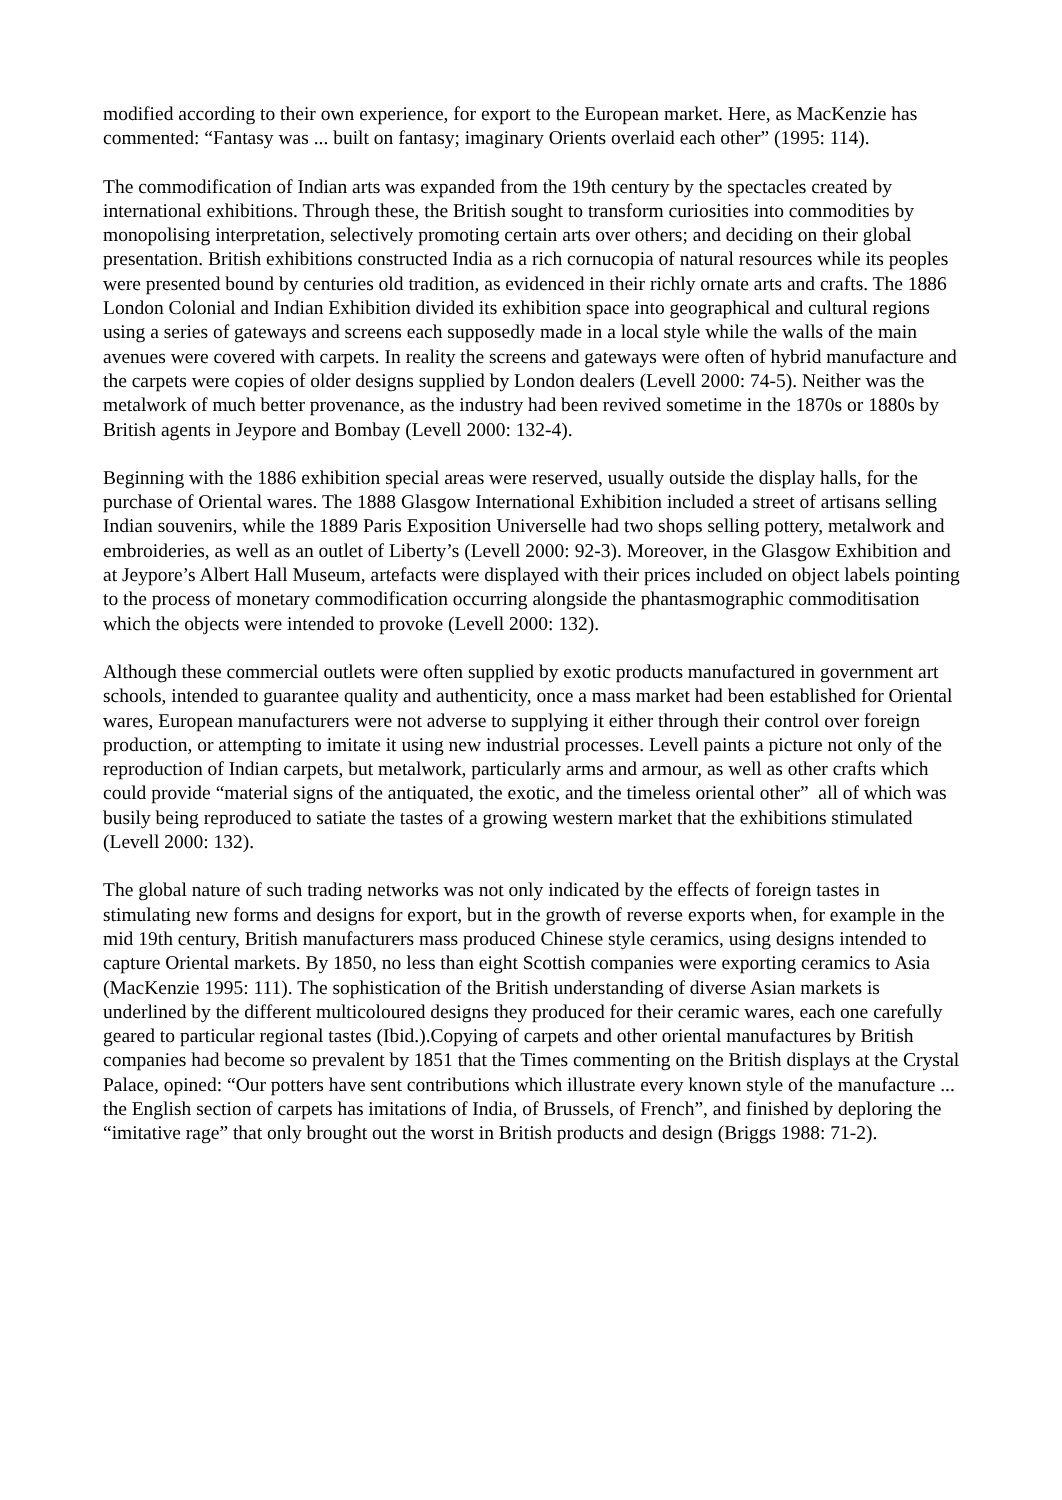modified according to their own experience, for export to the European market. Here, as MacKenzie has commented: “Fantasy was ... built on fantasy; imaginary Orients overlaid each other” (1995: 114).
The commodification of Indian arts was expanded from the 19th century by the spectacles created by international exhibitions. Through these, the British sought to transform curiosities into commodities by monopolising interpretation, selectively promoting certain arts over others; and deciding on their global presentation. British exhibitions constructed India as a rich cornucopia of natural resources while its peoples were presented bound by centuries old tradition, as evidenced in their richly ornate arts and crafts. The 1886 London Colonial and Indian Exhibition divided its exhibition space into geographical and cultural regions using a series of gateways and screens each supposedly made in a local style while the walls of the main avenues were covered with carpets. In reality the screens and gateways were often of hybrid manufacture and the carpets were copies of older designs supplied by London dealers (Levell 2000: 74-5). Neither was the metalwork of much better provenance, as the industry had been revived sometime in the 1870s or 1880s by British agents in Jeypore and Bombay (Levell 2000: 132-4).
Beginning with the 1886 exhibition special areas were reserved, usually outside the display halls, for the purchase of Oriental wares. The 1888 Glasgow International Exhibition included a street of artisans selling Indian souvenirs, while the 1889 Paris Exposition Universelle had two shops selling pottery, metalwork and embroideries, as well as an outlet of Liberty’s (Levell 2000: 92-3). Moreover, in the Glasgow Exhibition and at Jeypore’s Albert Hall Museum, artefacts were displayed with their prices included on object labels pointing to the process of monetary commodification occurring alongside the phantasmographic commoditisation which the objects were intended to provoke (Levell 2000: 132).
Although these commercial outlets were often supplied by exotic products manufactured in government art schools, intended to guarantee quality and authenticity, once a mass market had been established for Oriental wares, European manufacturers were not adverse to supplying it either through their control over foreign production, or attempting to imitate it using new industrial processes. Levell paints a picture not only of the reproduction of Indian carpets, but metalwork, particularly arms and armour, as well as other crafts which could provide “material signs of the antiquated, the exotic, and the timeless oriental other” all of which was busily being reproduced to satiate the tastes of a growing western market that the exhibitions stimulated (Levell 2000: 132).
The global nature of such trading networks was not only indicated by the effects of foreign tastes in stimulating new forms and designs for export, but in the growth of reverse exports when, for example in the mid 19th century, British manufacturers mass produced Chinese style ceramics, using designs intended to capture Oriental markets. By 1850, no less than eight Scottish companies were exporting ceramics to Asia (MacKenzie 1995: 111). The sophistication of the British understanding of diverse Asian markets is underlined by the different multicoloured designs they produced for their ceramic wares, each one carefully geared to particular regional tastes (Ibid.).Copying of carpets and other oriental manufactures by British companies had become so prevalent by 1851 that the Times commenting on the British displays at the Crystal Palace, opined: “Our potters have sent contributions which illustrate every known style of the manufacture ... the English section of carpets has imitations of India, of Brussels, of French”, and finished by deploring the “imitative rage” that only brought out the worst in British products and design (Briggs 1988: 71-2).